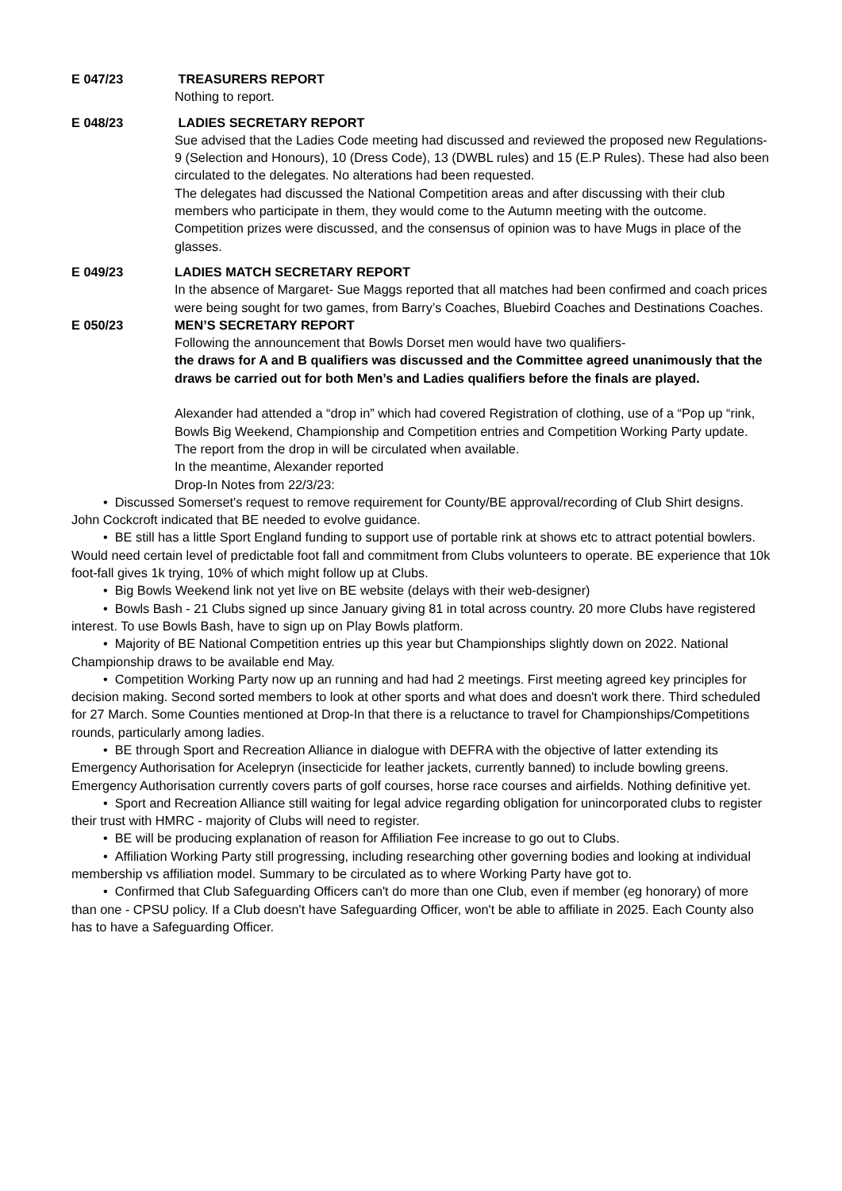E 047/23 TREASURERS REPORT
Nothing to report.
E 048/23 LADIES SECRETARY REPORT
Sue advised that the Ladies Code meeting had discussed and reviewed the proposed new Regulations-9 (Selection and Honours), 10 (Dress Code), 13 (DWBL rules) and 15 (E.P Rules). These had also been circulated to the delegates. No alterations had been requested.
The delegates had discussed the National Competition areas and after discussing with their club members who participate in them, they would come to the Autumn meeting with the outcome. Competition prizes were discussed, and the consensus of opinion was to have Mugs in place of the glasses.
E 049/23 LADIES MATCH SECRETARY REPORT
In the absence of Margaret- Sue Maggs reported that all matches had been confirmed and coach prices were being sought for two games, from Barry’s Coaches, Bluebird Coaches and Destinations Coaches.
E 050/23 MEN’S SECRETARY REPORT
Following the announcement that Bowls Dorset men would have two qualifiers-
the draws for A and B qualifiers was discussed and the Committee agreed unanimously that the draws be carried out for both Men’s and Ladies qualifiers before the finals are played.
Alexander had attended a “drop in” which had covered Registration of clothing, use of a “Pop up “rink, Bowls Big Weekend, Championship and Competition entries and Competition Working Party update. The report from the drop in will be circulated when available.
In the meantime, Alexander reported
Drop-In Notes from 22/3/23:
• Discussed Somerset's request to remove requirement for County/BE approval/recording of Club Shirt designs. John Cockcroft indicated that BE needed to evolve guidance.
• BE still has a little Sport England funding to support use of portable rink at shows etc to attract potential bowlers. Would need certain level of predictable foot fall and commitment from Clubs volunteers to operate. BE experience that 10k foot-fall gives 1k trying, 10% of which might follow up at Clubs.
• Big Bowls Weekend link not yet live on BE website (delays with their web-designer)
• Bowls Bash - 21 Clubs signed up since January giving 81 in total across country. 20 more Clubs have registered interest. To use Bowls Bash, have to sign up on Play Bowls platform.
• Majority of BE National Competition entries up this year but Championships slightly down on 2022. National Championship draws to be available end May.
• Competition Working Party now up an running and had had 2 meetings. First meeting agreed key principles for decision making. Second sorted members to look at other sports and what does and doesn't work there. Third scheduled for 27 March. Some Counties mentioned at Drop-In that there is a reluctance to travel for Championships/Competitions rounds, particularly among ladies.
• BE through Sport and Recreation Alliance in dialogue with DEFRA with the objective of latter extending its Emergency Authorisation for Acelepryn (insecticide for leather jackets, currently banned) to include bowling greens. Emergency Authorisation currently covers parts of golf courses, horse race courses and airfields. Nothing definitive yet.
• Sport and Recreation Alliance still waiting for legal advice regarding obligation for unincorporated clubs to register their trust with HMRC - majority of Clubs will need to register.
• BE will be producing explanation of reason for Affiliation Fee increase to go out to Clubs.
• Affiliation Working Party still progressing, including researching other governing bodies and looking at individual membership vs affiliation model. Summary to be circulated as to where Working Party have got to.
• Confirmed that Club Safeguarding Officers can't do more than one Club, even if member (eg honorary) of more than one - CPSU policy. If a Club doesn't have Safeguarding Officer, won't be able to affiliate in 2025. Each County also has to have a Safeguarding Officer.